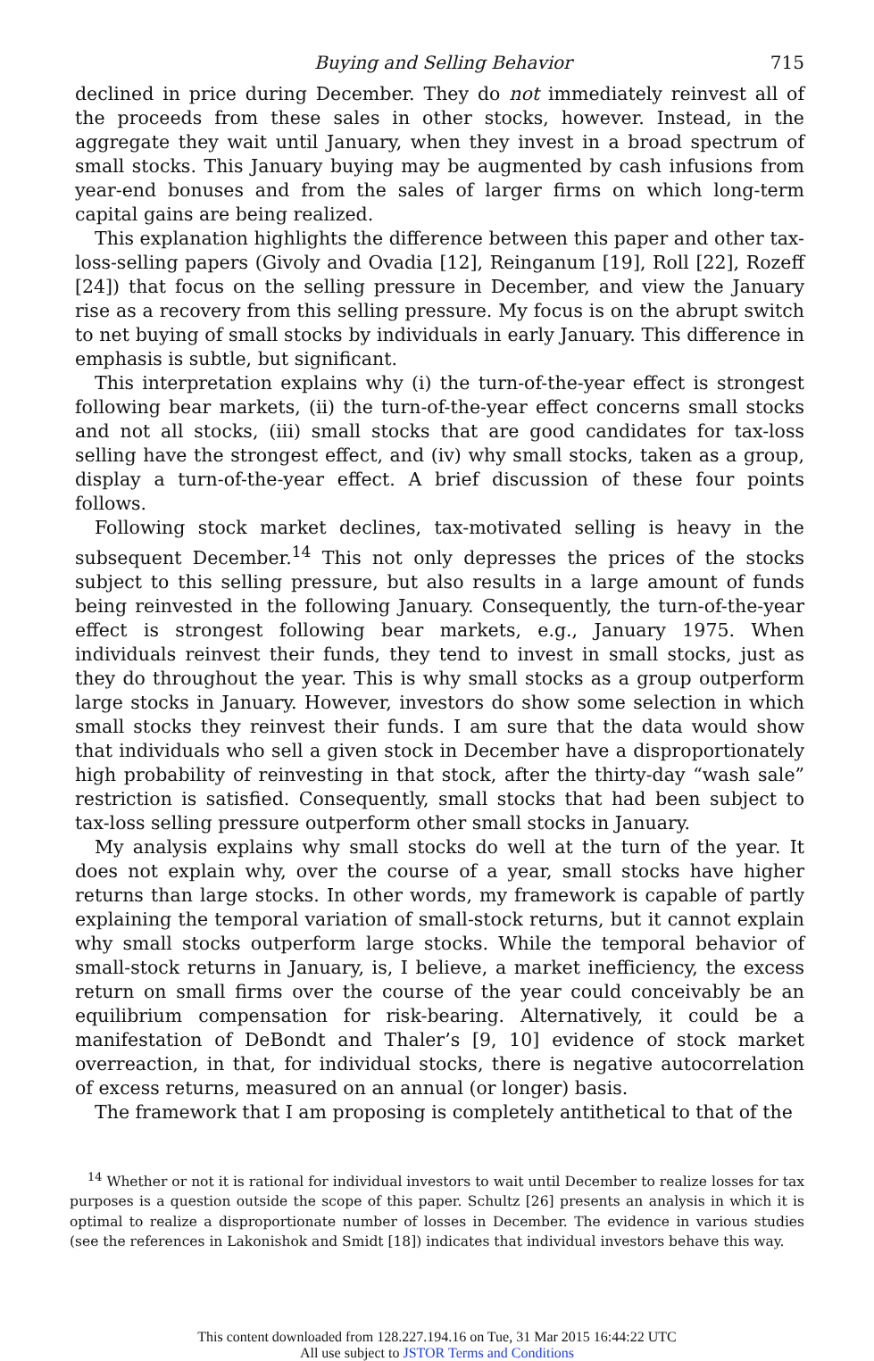Buying and Selling Behavior 715
declined in price during December. They do not immediately reinvest all of the proceeds from these sales in other stocks, however. Instead, in the aggregate they wait until January, when they invest in a broad spectrum of small stocks. This January buying may be augmented by cash infusions from year-end bonuses and from the sales of larger firms on which long-term capital gains are being realized.
This explanation highlights the difference between this paper and other tax-loss-selling papers (Givoly and Ovadia [12], Reinganum [19], Roll [22], Rozeff [24]) that focus on the selling pressure in December, and view the January rise as a recovery from this selling pressure. My focus is on the abrupt switch to net buying of small stocks by individuals in early January. This difference in emphasis is subtle, but significant.
This interpretation explains why (i) the turn-of-the-year effect is strongest following bear markets, (ii) the turn-of-the-year effect concerns small stocks and not all stocks, (iii) small stocks that are good candidates for tax-loss selling have the strongest effect, and (iv) why small stocks, taken as a group, display a turn-of-the-year effect. A brief discussion of these four points follows.
Following stock market declines, tax-motivated selling is heavy in the subsequent December.<sup>14</sup> This not only depresses the prices of the stocks subject to this selling pressure, but also results in a large amount of funds being reinvested in the following January. Consequently, the turn-of-the-year effect is strongest following bear markets, e.g., January 1975. When individuals reinvest their funds, they tend to invest in small stocks, just as they do throughout the year. This is why small stocks as a group outperform large stocks in January. However, investors do show some selection in which small stocks they reinvest their funds. I am sure that the data would show that individuals who sell a given stock in December have a disproportionately high probability of reinvesting in that stock, after the thirty-day “wash sale” restriction is satisfied. Consequently, small stocks that had been subject to tax-loss selling pressure outperform other small stocks in January.
My analysis explains why small stocks do well at the turn of the year. It does not explain why, over the course of a year, small stocks have higher returns than large stocks. In other words, my framework is capable of partly explaining the temporal variation of small-stock returns, but it cannot explain why small stocks outperform large stocks. While the temporal behavior of small-stock returns in January, is, I believe, a market inefficiency, the excess return on small firms over the course of the year could conceivably be an equilibrium compensation for risk-bearing. Alternatively, it could be a manifestation of DeBondt and Thaler’s [9, 10] evidence of stock market overreaction, in that, for individual stocks, there is negative autocorrelation of excess returns, measured on an annual (or longer) basis.
The framework that I am proposing is completely antithetical to that of the
<sup>14</sup> Whether or not it is rational for individual investors to wait until December to realize losses for tax purposes is a question outside the scope of this paper. Schultz [26] presents an analysis in which it is optimal to realize a disproportionate number of losses in December. The evidence in various studies (see the references in Lakonishok and Smidt [18]) indicates that individual investors behave this way.
This content downloaded from 128.227.194.16 on Tue, 31 Mar 2015 16:44:22 UTC
All use subject to JSTOR Terms and Conditions